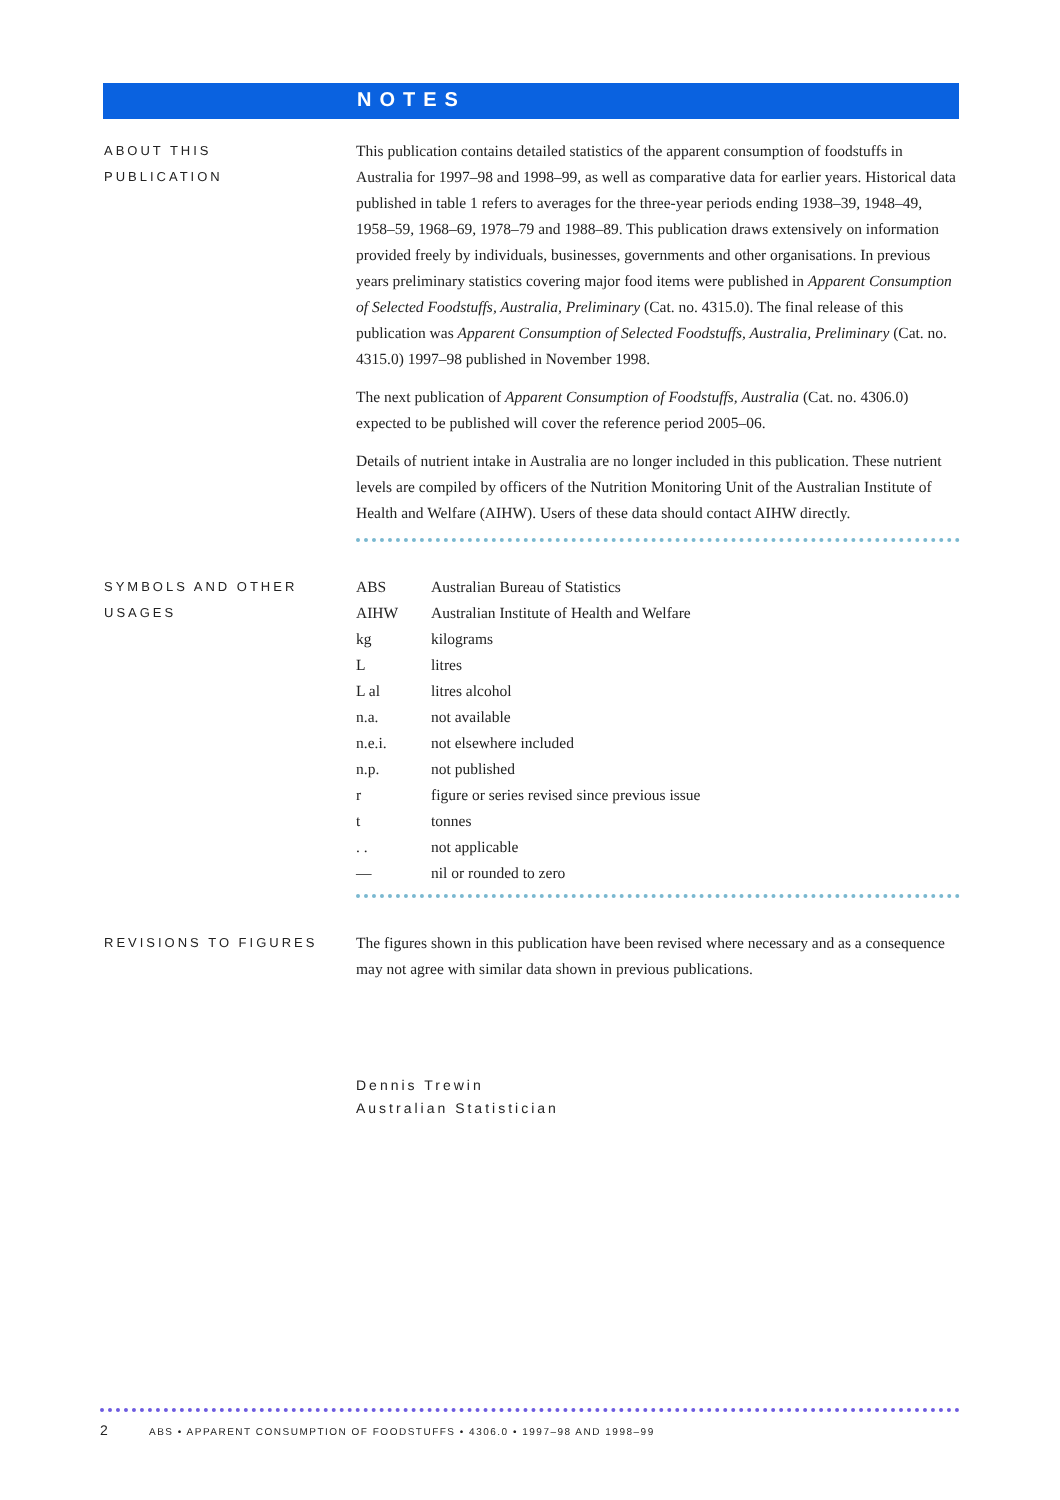NOTES
ABOUT THIS
PUBLICATION
This publication contains detailed statistics of the apparent consumption of foodstuffs in Australia for 1997–98 and 1998–99, as well as comparative data for earlier years. Historical data published in table 1 refers to averages for the three-year periods ending 1938–39, 1948–49, 1958–59, 1968–69, 1978–79 and 1988–89. This publication draws extensively on information provided freely by individuals, businesses, governments and other organisations. In previous years preliminary statistics covering major food items were published in Apparent Consumption of Selected Foodstuffs, Australia, Preliminary (Cat. no. 4315.0). The final release of this publication was Apparent Consumption of Selected Foodstuffs, Australia, Preliminary (Cat. no. 4315.0) 1997–98 published in November 1998.
The next publication of Apparent Consumption of Foodstuffs, Australia (Cat. no. 4306.0) expected to be published will cover the reference period 2005–06.
Details of nutrient intake in Australia are no longer included in this publication. These nutrient levels are compiled by officers of the Nutrition Monitoring Unit of the Australian Institute of Health and Welfare (AIHW). Users of these data should contact AIHW directly.
SYMBOLS AND OTHER
USAGES
| ABS | Australian Bureau of Statistics |
| AIHW | Australian Institute of Health and Welfare |
| kg | kilograms |
| L | litres |
| L al | litres alcohol |
| n.a. | not available |
| n.e.i. | not elsewhere included |
| n.p. | not published |
| r | figure or series revised since previous issue |
| t | tonnes |
| . . | not applicable |
| — | nil or rounded to zero |
REVISIONS TO FIGURES
The figures shown in this publication have been revised where necessary and as a consequence may not agree with similar data shown in previous publications.
Dennis Trewin
Australian Statistician
2 ABS • APPARENT CONSUMPTION OF FOODSTUFFS • 4306.0 • 1997–98 AND 1998–99